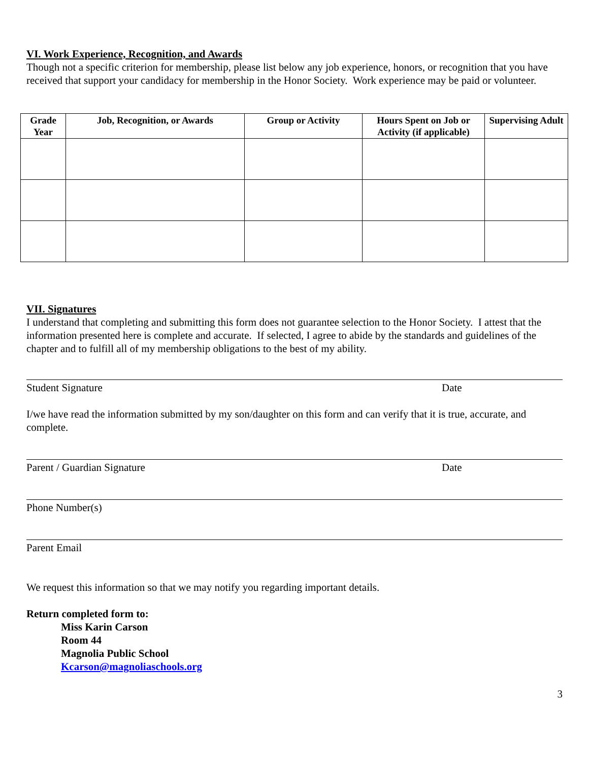VI. Work Experience, Recognition, and Awards
Though not a specific criterion for membership, please list below any job experience, honors, or recognition that you have received that support your candidacy for membership in the Honor Society. Work experience may be paid or volunteer.
| Grade Year | Job, Recognition, or Awards | Group or Activity | Hours Spent on Job or Activity (if applicable) | Supervising Adult |
| --- | --- | --- | --- | --- |
VII. Signatures
I understand that completing and submitting this form does not guarantee selection to the Honor Society. I attest that the information presented here is complete and accurate. If selected, I agree to abide by the standards and guidelines of the chapter and to fulfill all of my membership obligations to the best of my ability.
Student Signature Date
I/we have read the information submitted by my son/daughter on this form and can verify that it is true, accurate, and complete.
Parent / Guardian Signature Date
Phone Number(s)
Parent Email
We request this information so that we may notify you regarding important details.
Return completed form to:
Miss Karin Carson
Room 44
Magnolia Public School
Kcarson@magnoliaschools.org
3